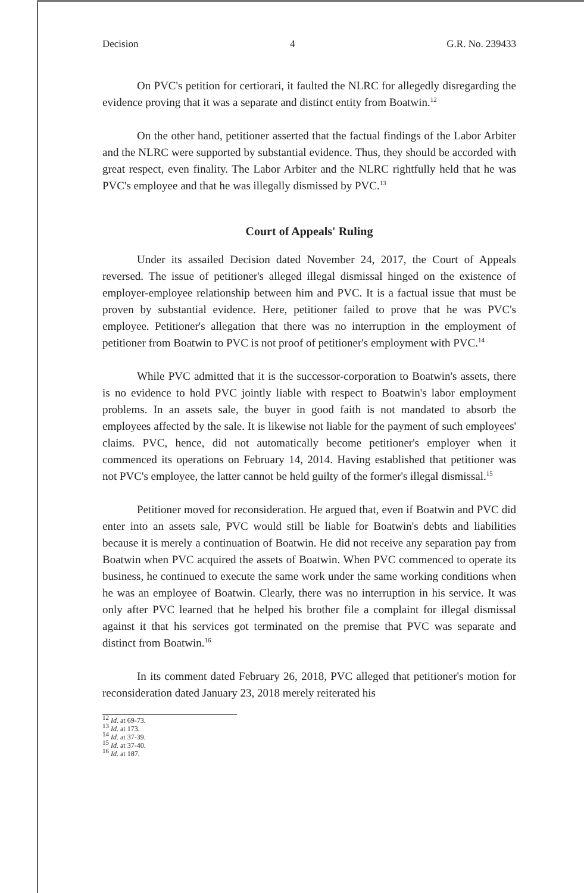Decision 4 G.R. No. 239433
On PVC's petition for certiorari, it faulted the NLRC for allegedly disregarding the evidence proving that it was a separate and distinct entity from Boatwin.<sup>12</sup>
On the other hand, petitioner asserted that the factual findings of the Labor Arbiter and the NLRC were supported by substantial evidence. Thus, they should be accorded with great respect, even finality. The Labor Arbiter and the NLRC rightfully held that he was PVC's employee and that he was illegally dismissed by PVC.<sup>13</sup>
Court of Appeals' Ruling
Under its assailed Decision dated November 24, 2017, the Court of Appeals reversed. The issue of petitioner's alleged illegal dismissal hinged on the existence of employer-employee relationship between him and PVC. It is a factual issue that must be proven by substantial evidence. Here, petitioner failed to prove that he was PVC's employee. Petitioner's allegation that there was no interruption in the employment of petitioner from Boatwin to PVC is not proof of petitioner's employment with PVC.<sup>14</sup>
While PVC admitted that it is the successor-corporation to Boatwin's assets, there is no evidence to hold PVC jointly liable with respect to Boatwin's labor employment problems. In an assets sale, the buyer in good faith is not mandated to absorb the employees affected by the sale. It is likewise not liable for the payment of such employees' claims. PVC, hence, did not automatically become petitioner's employer when it commenced its operations on February 14, 2014. Having established that petitioner was not PVC's employee, the latter cannot be held guilty of the former's illegal dismissal.<sup>15</sup>
Petitioner moved for reconsideration. He argued that, even if Boatwin and PVC did enter into an assets sale, PVC would still be liable for Boatwin's debts and liabilities because it is merely a continuation of Boatwin. He did not receive any separation pay from Boatwin when PVC acquired the assets of Boatwin. When PVC commenced to operate its business, he continued to execute the same work under the same working conditions when he was an employee of Boatwin. Clearly, there was no interruption in his service. It was only after PVC learned that he helped his brother file a complaint for illegal dismissal against it that his services got terminated on the premise that PVC was separate and distinct from Boatwin.<sup>16</sup>
In its comment dated February 26, 2018, PVC alleged that petitioner's motion for reconsideration dated January 23, 2018 merely reiterated his
<sup>12</sup> Id. at 69-73.
<sup>13</sup> Id. at 173.
<sup>14</sup> Id. at 37-39.
<sup>15</sup> Id. at 37-40.
<sup>16</sup> Id. at 187.